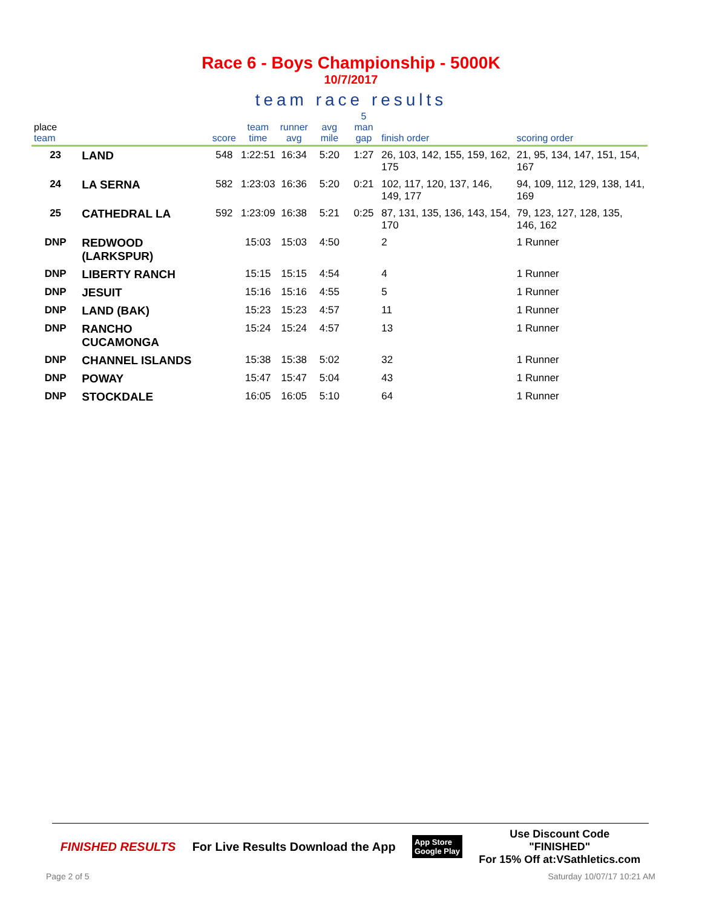Race 6 - Boys Championship - 5000K
10/7/2017
team race results
| place team | | score | team time | runner avg | avg mile | 5 man gap | finish order | scoring order |
| --- | --- | --- | --- | --- | --- | --- | --- | --- |
| 23 | LAND | 548 | 1:22:51 | 16:34 | 5:20 | 1:27 | 26, 103, 142, 155, 159, 162, 175 | 21, 95, 134, 147, 151, 154, 167 |
| 24 | LA SERNA | 582 | 1:23:03 | 16:36 | 5:20 | 0:21 | 102, 117, 120, 137, 146, 149, 177 | 94, 109, 112, 129, 138, 141, 169 |
| 25 | CATHEDRAL LA | 592 | 1:23:09 | 16:38 | 5:21 | 0:25 | 87, 131, 135, 136, 143, 154, 170 | 79, 123, 127, 128, 135, 146, 162 |
| DNP | REDWOOD (LARKSPUR) | | 15:03 | 15:03 | 4:50 | | 2 | 1 Runner |
| DNP | LIBERTY RANCH | | 15:15 | 15:15 | 4:54 | | 4 | 1 Runner |
| DNP | JESUIT | | 15:16 | 15:16 | 4:55 | | 5 | 1 Runner |
| DNP | LAND (BAK) | | 15:23 | 15:23 | 4:57 | | 11 | 1 Runner |
| DNP | RANCHO CUCAMONGA | | 15:24 | 15:24 | 4:57 | | 13 | 1 Runner |
| DNP | CHANNEL ISLANDS | | 15:38 | 15:38 | 5:02 | | 32 | 1 Runner |
| DNP | POWAY | | 15:47 | 15:47 | 5:04 | | 43 | 1 Runner |
| DNP | STOCKDALE | | 16:05 | 16:05 | 5:10 | | 64 | 1 Runner |
FINISHED RESULTS
For Live Results Download the App
App Store
Google Play
Use Discount Code
"FINISHED"
For 15% Off at:VSathletics.com
Page 2 of 5 Saturday 10/07/17 10:21 AM